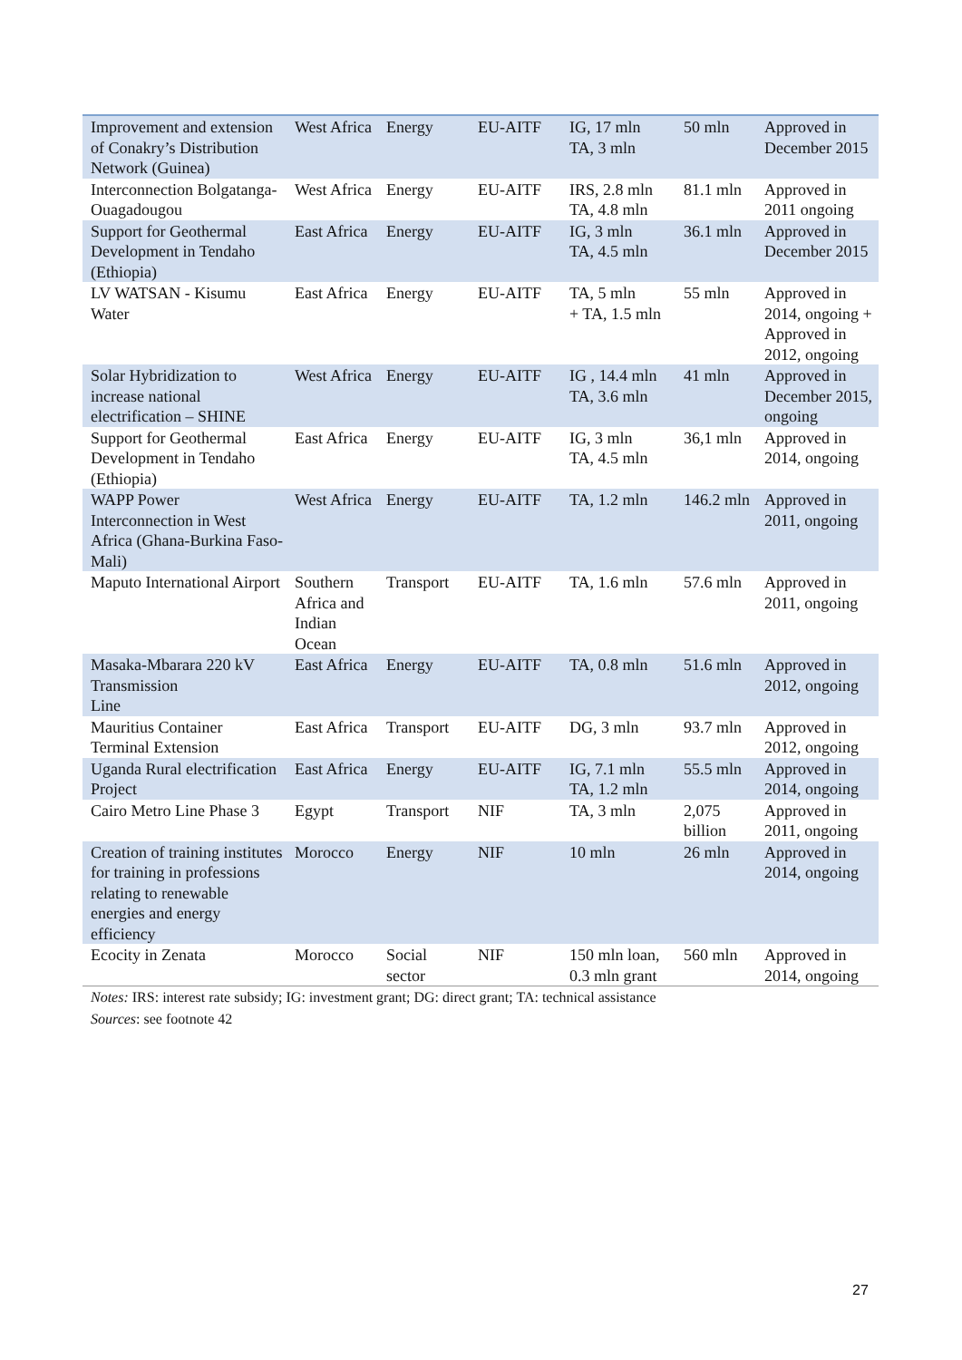| Improvement and extension of Conakry’s Distribution Network (Guinea) | West Africa | Energy | EU-AITF | IG, 17 mln TA, 3 mln | 50 mln | Approved in December 2015 |
| Interconnection Bolgatanga-Ouagadougou | West Africa | Energy | EU-AITF | IRS, 2.8 mln TA, 4.8 mln | 81.1 mln | Approved in 2011 ongoing |
| Support for Geothermal Development in Tendaho (Ethiopia) | East Africa | Energy | EU-AITF | IG, 3 mln TA, 4.5 mln | 36.1 mln | Approved in December 2015 |
| LV WATSAN - Kisumu Water | East Africa | Energy | EU-AITF | TA, 5 mln + TA, 1.5 mln | 55 mln | Approved in 2014, ongoing + Approved in 2012, ongoing |
| Solar Hybridization to increase national electrification – SHINE | West Africa | Energy | EU-AITF | IG , 14.4 mln TA, 3.6 mln | 41 mln | Approved in December 2015, ongoing |
| Support for Geothermal Development in Tendaho (Ethiopia) | East Africa | Energy | EU-AITF | IG, 3 mln TA, 4.5 mln | 36,1 mln | Approved in 2014, ongoing |
| WAPP Power Interconnection in West Africa (Ghana-Burkina Faso-Mali) | West Africa | Energy | EU-AITF | TA, 1.2 mln | 146.2 mln | Approved in 2011, ongoing |
| Maputo International Airport | Southern Africa and Indian Ocean | Transport | EU-AITF | TA, 1.6 mln | 57.6 mln | Approved in 2011, ongoing |
| Masaka-Mbarara 220 kV Transmission Line | East Africa | Energy | EU-AITF | TA, 0.8 mln | 51.6 mln | Approved in 2012, ongoing |
| Mauritius Container Terminal Extension | East Africa | Transport | EU-AITF | DG, 3 mln | 93.7 mln | Approved in 2012, ongoing |
| Uganda Rural electrification Project | East Africa | Energy | EU-AITF | IG, 7.1 mln TA, 1.2 mln | 55.5 mln | Approved in 2014, ongoing |
| Cairo Metro Line Phase 3 | Egypt | Transport | NIF | TA, 3 mln | 2,075 billion | Approved in 2011, ongoing |
| Creation of training institutes for training in professions relating to renewable energies and energy efficiency | Morocco | Energy | NIF | 10 mln | 26 mln | Approved in 2014, ongoing |
| Ecocity in Zenata | Morocco | Social sector | NIF | 150 mln loan, 0.3 mln grant | 560 mln | Approved in 2014, ongoing |
Notes: IRS: interest rate subsidy; IG: investment grant; DG: direct grant; TA: technical assistance
Sources: see footnote 42
27